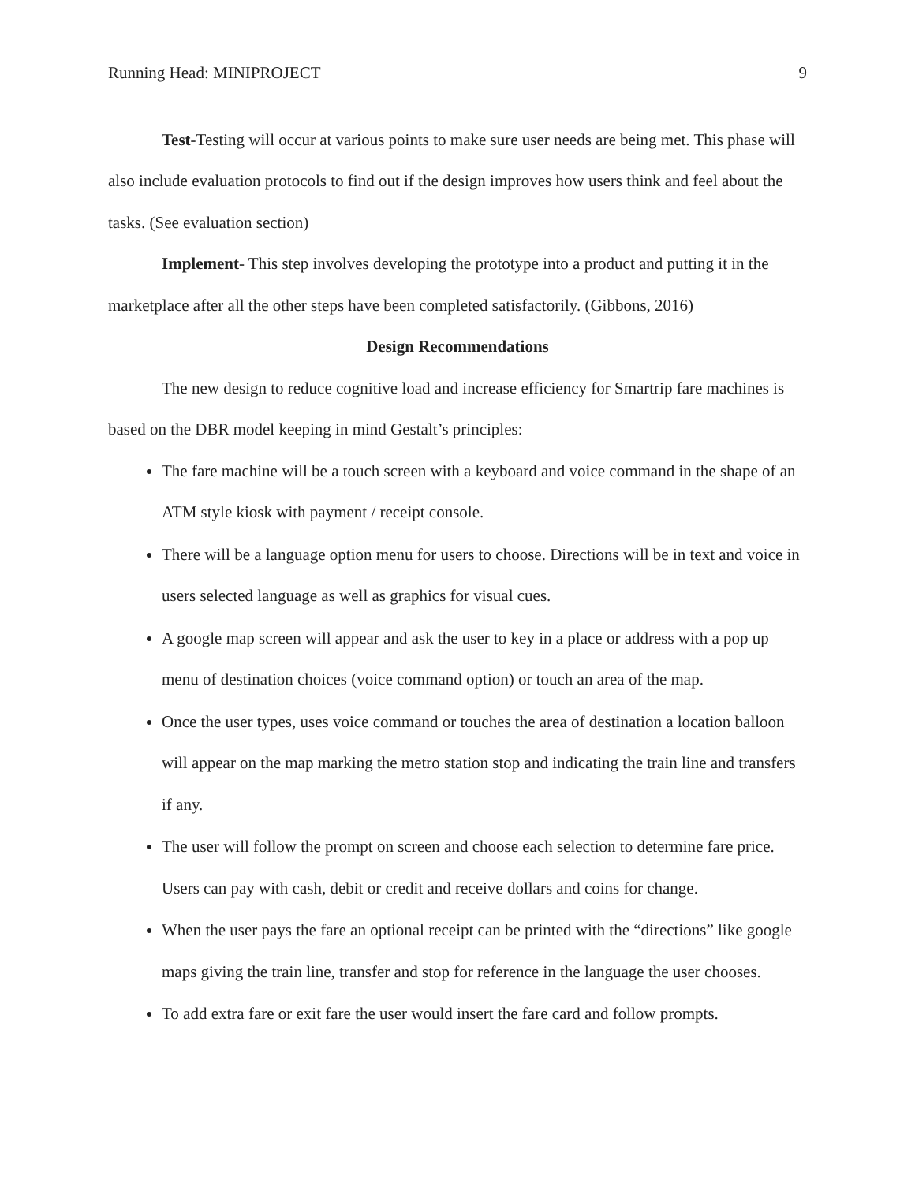Running Head: MINIPROJECT 9
Test-Testing will occur at various points to make sure user needs are being met. This phase will also include evaluation protocols to find out if the design improves how users think and feel about the tasks. (See evaluation section)
Implement- This step involves developing the prototype into a product and putting it in the marketplace after all the other steps have been completed satisfactorily. (Gibbons, 2016)
Design Recommendations
The new design to reduce cognitive load and increase efficiency for Smartrip fare machines is based on the DBR model keeping in mind Gestalt’s principles:
The fare machine will be a touch screen with a keyboard and voice command in the shape of an ATM style kiosk with payment / receipt console.
There will be a language option menu for users to choose. Directions will be in text and voice in users selected language as well as graphics for visual cues.
A google map screen will appear and ask the user to key in a place or address with a pop up menu of destination choices (voice command option) or touch an area of the map.
Once the user types, uses voice command or touches the area of destination a location balloon will appear on the map marking the metro station stop and indicating the train line and transfers if any.
The user will follow the prompt on screen and choose each selection to determine fare price. Users can pay with cash, debit or credit and receive dollars and coins for change.
When the user pays the fare an optional receipt can be printed with the “directions” like google maps giving the train line, transfer and stop for reference in the language the user chooses.
To add extra fare or exit fare the user would insert the fare card and follow prompts.